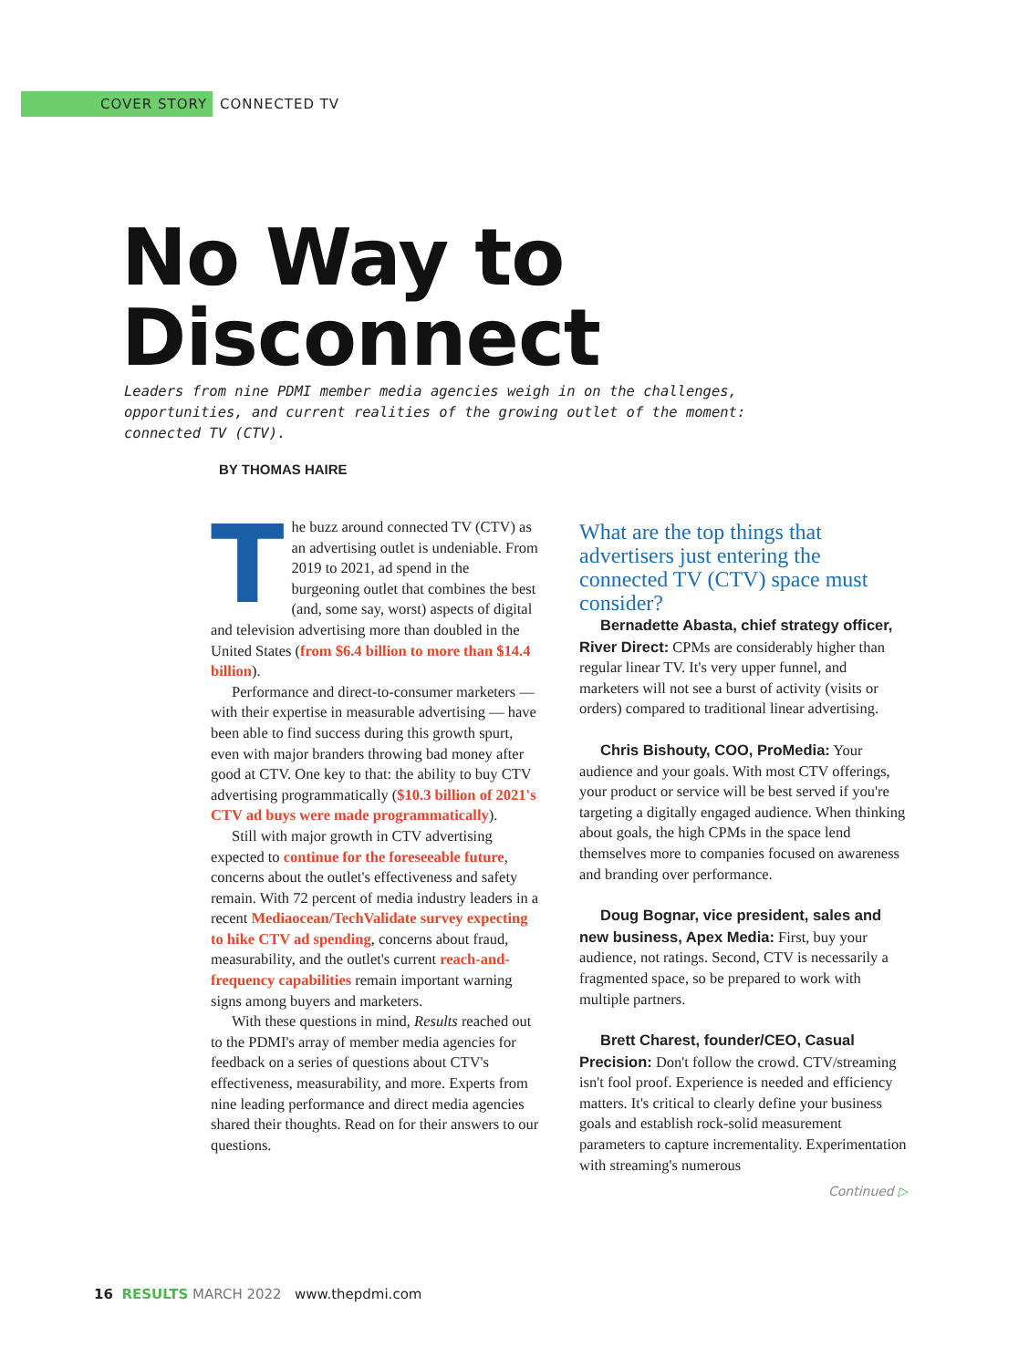COVER STORY CONNECTED TV
No Way to
Disconnect
Leaders from nine PDMI member media agencies weigh in on the challenges, opportunities, and current realities of the growing outlet of the moment: connected TV (CTV).
BY THOMAS HAIRE
The buzz around connected TV (CTV) as an advertising outlet is undeniable. From 2019 to 2021, ad spend in the burgeoning outlet that combines the best (and, some say, worst) aspects of digital and television advertising more than doubled in the United States (from $6.4 billion to more than $14.4 billion).
Performance and direct-to-consumer marketers — with their expertise in measurable advertising — have been able to find success during this growth spurt, even with major branders throwing bad money after good at CTV. One key to that: the ability to buy CTV advertising programmatically ($10.3 billion of 2021's CTV ad buys were made programmatically).
Still with major growth in CTV advertising expected to continue for the foreseeable future, concerns about the outlet's effectiveness and safety remain. With 72 percent of media industry leaders in a recent Mediaocean/TechValidate survey expecting to hike CTV ad spending, concerns about fraud, measurability, and the outlet's current reach-and-frequency capabilities remain important warning signs among buyers and marketers.
With these questions in mind, Results reached out to the PDMI's array of member media agencies for feedback on a series of questions about CTV's effectiveness, measurability, and more. Experts from nine leading performance and direct media agencies shared their thoughts. Read on for their answers to our questions.
What are the top things that advertisers just entering the connected TV (CTV) space must consider?
Bernadette Abasta, chief strategy officer, River Direct: CPMs are considerably higher than regular linear TV. It's very upper funnel, and marketers will not see a burst of activity (visits or orders) compared to traditional linear advertising.
Chris Bishouty, COO, ProMedia: Your audience and your goals. With most CTV offerings, your product or service will be best served if you're targeting a digitally engaged audience. When thinking about goals, the high CPMs in the space lend themselves more to companies focused on awareness and branding over performance.
Doug Bognar, vice president, sales and new business, Apex Media: First, buy your audience, not ratings. Second, CTV is necessarily a fragmented space, so be prepared to work with multiple partners.
Brett Charest, founder/CEO, Casual Precision: Don't follow the crowd. CTV/streaming isn't fool proof. Experience is needed and efficiency matters. It's critical to clearly define your business goals and establish rock-solid measurement parameters to capture incrementality. Experimentation with streaming's numerous
Continued ▷
16 RESULTS MARCH 2022 www.thepdmi.com